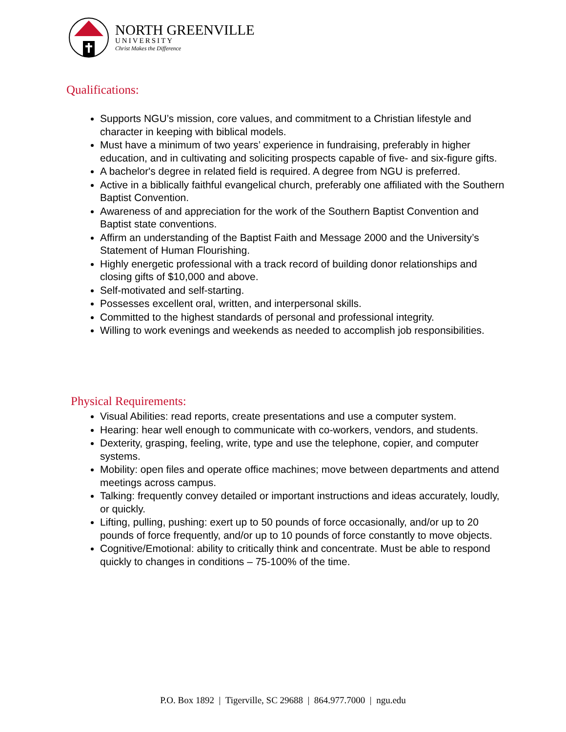NORTH GREENVILLE
UNIVERSITY
Christ Makes the Difference
Qualifications:
Supports NGU’s mission, core values, and commitment to a Christian lifestyle and character in keeping with biblical models.
Must have a minimum of two years’ experience in fundraising, preferably in higher education, and in cultivating and soliciting prospects capable of five- and six-figure gifts.
A bachelor's degree in related field is required. A degree from NGU is preferred.
Active in a biblically faithful evangelical church, preferably one affiliated with the Southern Baptist Convention.
Awareness of and appreciation for the work of the Southern Baptist Convention and Baptist state conventions.
Affirm an understanding of the Baptist Faith and Message 2000 and the University’s Statement of Human Flourishing.
Highly energetic professional with a track record of building donor relationships and closing gifts of $10,000 and above.
Self-motivated and self-starting.
Possesses excellent oral, written, and interpersonal skills.
Committed to the highest standards of personal and professional integrity.
Willing to work evenings and weekends as needed to accomplish job responsibilities.
Physical Requirements:
Visual Abilities: read reports, create presentations and use a computer system.
Hearing: hear well enough to communicate with co-workers, vendors, and students.
Dexterity, grasping, feeling, write, type and use the telephone, copier, and computer systems.
Mobility: open files and operate office machines; move between departments and attend meetings across campus.
Talking: frequently convey detailed or important instructions and ideas accurately, loudly, or quickly.
Lifting, pulling, pushing: exert up to 50 pounds of force occasionally, and/or up to 20 pounds of force frequently, and/or up to 10 pounds of force constantly to move objects.
Cognitive/Emotional: ability to critically think and concentrate. Must be able to respond quickly to changes in conditions – 75-100% of the time.
P.O. Box 1892 | Tigerville, SC 29688 | 864.977.7000 | ngu.edu